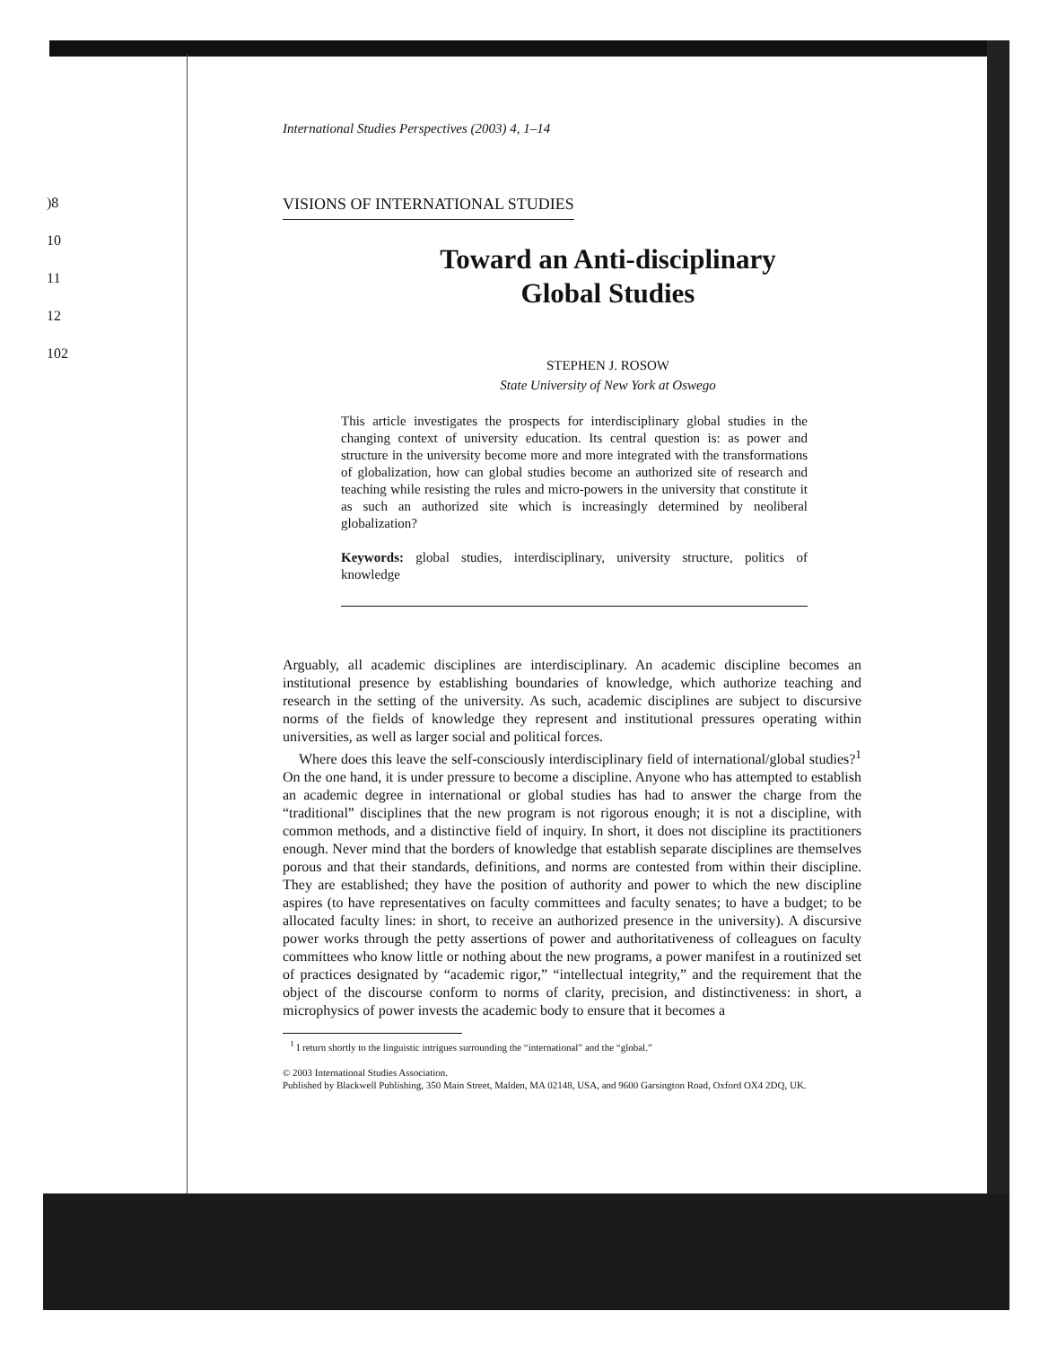)8
10
11
12
102
International Studies Perspectives (2003) 4, 1–14
VISIONS OF INTERNATIONAL STUDIES
Toward an Anti-disciplinary
Global Studies
STEPHEN J. ROSOW
State University of New York at Oswego
This article investigates the prospects for interdisciplinary global studies in the changing context of university education. Its central question is: as power and structure in the university become more and more integrated with the transformations of globalization, how can global studies become an authorized site of research and teaching while resisting the rules and micro-powers in the university that constitute it as such an authorized site which is increasingly determined by neoliberal globalization?
Keywords: global studies, interdisciplinary, university structure, politics of knowledge
Arguably, all academic disciplines are interdisciplinary. An academic discipline becomes an institutional presence by establishing boundaries of knowledge, which authorize teaching and research in the setting of the university. As such, academic disciplines are subject to discursive norms of the fields of knowledge they represent and institutional pressures operating within universities, as well as larger social and political forces.
Where does this leave the self-consciously interdisciplinary field of international/global studies?<sup>1</sup> On the one hand, it is under pressure to become a discipline. Anyone who has attempted to establish an academic degree in international or global studies has had to answer the charge from the “traditional” disciplines that the new program is not rigorous enough; it is not a discipline, with common methods, and a distinctive field of inquiry. In short, it does not discipline its practitioners enough. Never mind that the borders of knowledge that establish separate disciplines are themselves porous and that their standards, definitions, and norms are contested from within their discipline. They are established; they have the position of authority and power to which the new discipline aspires (to have representatives on faculty committees and faculty senates; to have a budget; to be allocated faculty lines: in short, to receive an authorized presence in the university). A discursive power works through the petty assertions of power and authoritativeness of colleagues on faculty committees who know little or nothing about the new programs, a power manifest in a routinized set of practices designated by “academic rigor,” “intellectual integrity,” and the requirement that the object of the discourse conform to norms of clarity, precision, and distinctiveness: in short, a microphysics of power invests the academic body to ensure that it becomes a
<sup>1</sup> I return shortly to the linguistic intrigues surrounding the “international” and the “global.”
© 2003 International Studies Association.
Published by Blackwell Publishing, 350 Main Street, Malden, MA 02148, USA, and 9600 Garsington Road, Oxford OX4 2DQ, UK.